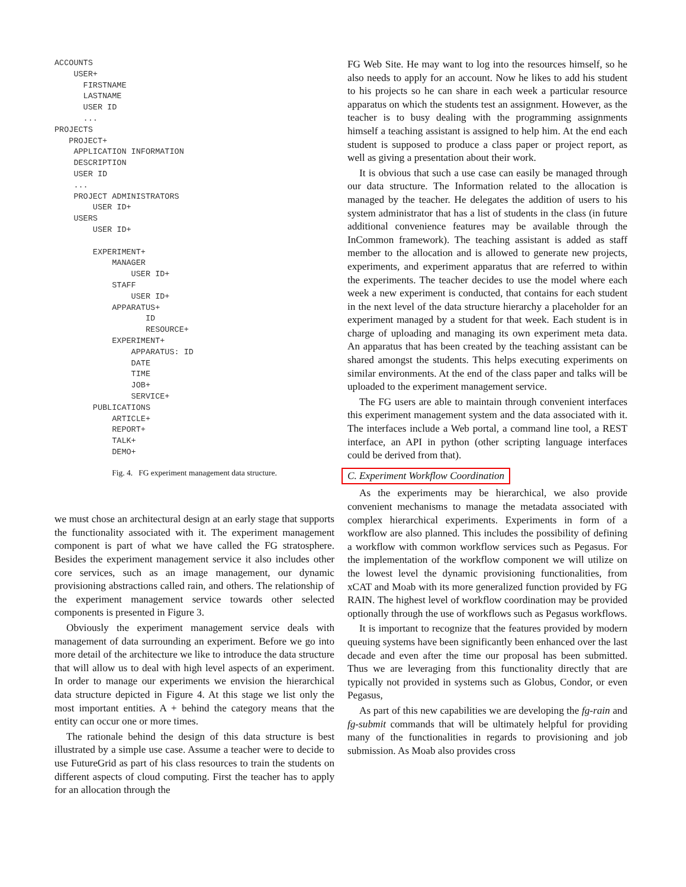ACCOUNTS
    USER+
      FIRSTNAME
      LASTNAME
      USER ID
      ...
PROJECTS
   PROJECT+
    APPLICATION INFORMATION
    DESCRIPTION
    USER ID
    ...
    PROJECT ADMINISTRATORS
        USER ID+
    USERS
        USER ID+

        EXPERIMENT+
            MANAGER
                USER ID+
            STAFF
                USER ID+
            APPARATUS+
                   ID
                   RESOURCE+
            EXPERIMENT+
                APPARATUS: ID
                DATE
                TIME
                JOB+
                SERVICE+
        PUBLICATIONS
            ARTICLE+
            REPORT+
            TALK+
            DEMO+
Fig. 4. FG experiment management data structure.
we must chose an architectural design at an early stage that supports the functionality associated with it. The experiment management component is part of what we have called the FG stratosphere. Besides the experiment management service it also includes other core services, such as an image management, our dynamic provisioning abstractions called rain, and others. The relationship of the experiment management service towards other selected components is presented in Figure 3.
Obviously the experiment management service deals with management of data surrounding an experiment. Before we go into more detail of the architecture we like to introduce the data structure that will allow us to deal with high level aspects of an experiment. In order to manage our experiments we envision the hierarchical data structure depicted in Figure 4. At this stage we list only the most important entities. A + behind the category means that the entity can occur one or more times.
The rationale behind the design of this data structure is best illustrated by a simple use case. Assume a teacher were to decide to use FutureGrid as part of his class resources to train the students on different aspects of cloud computing. First the teacher has to apply for an allocation through the
FG Web Site. He may want to log into the resources himself, so he also needs to apply for an account. Now he likes to add his student to his projects so he can share in each week a particular resource apparatus on which the students test an assignment. However, as the teacher is to busy dealing with the programming assignments himself a teaching assistant is assigned to help him. At the end each student is supposed to produce a class paper or project report, as well as giving a presentation about their work.
It is obvious that such a use case can easily be managed through our data structure. The Information related to the allocation is managed by the teacher. He delegates the addition of users to his system administrator that has a list of students in the class (in future additional convenience features may be available through the InCommon framework). The teaching assistant is added as staff member to the allocation and is allowed to generate new projects, experiments, and experiment apparatus that are referred to within the experiments. The teacher decides to use the model where each week a new experiment is conducted, that contains for each student in the next level of the data structure hierarchy a placeholder for an experiment managed by a student for that week. Each student is in charge of uploading and managing its own experiment meta data. An apparatus that has been created by the teaching assistant can be shared amongst the students. This helps executing experiments on similar environments. At the end of the class paper and talks will be uploaded to the experiment management service.
The FG users are able to maintain through convenient interfaces this experiment management system and the data associated with it. The interfaces include a Web portal, a command line tool, a REST interface, an API in python (other scripting language interfaces could be derived from that).
C. Experiment Workflow Coordination
As the experiments may be hierarchical, we also provide convenient mechanisms to manage the metadata associated with complex hierarchical experiments. Experiments in form of a workflow are also planned. This includes the possibility of defining a workflow with common workflow services such as Pegasus. For the implementation of the workflow component we will utilize on the lowest level the dynamic provisioning functionalities, from xCAT and Moab with its more generalized function provided by FG RAIN. The highest level of workflow coordination may be provided optionally through the use of workflows such as Pegasus workflows.
It is important to recognize that the features provided by modern queuing systems have been significantly been enhanced over the last decade and even after the time our proposal has been submitted. Thus we are leveraging from this functionality directly that are typically not provided in systems such as Globus, Condor, or even Pegasus,
As part of this new capabilities we are developing the fg-rain and fg-submit commands that will be ultimately helpful for providing many of the functionalities in regards to provisioning and job submission. As Moab also provides cross